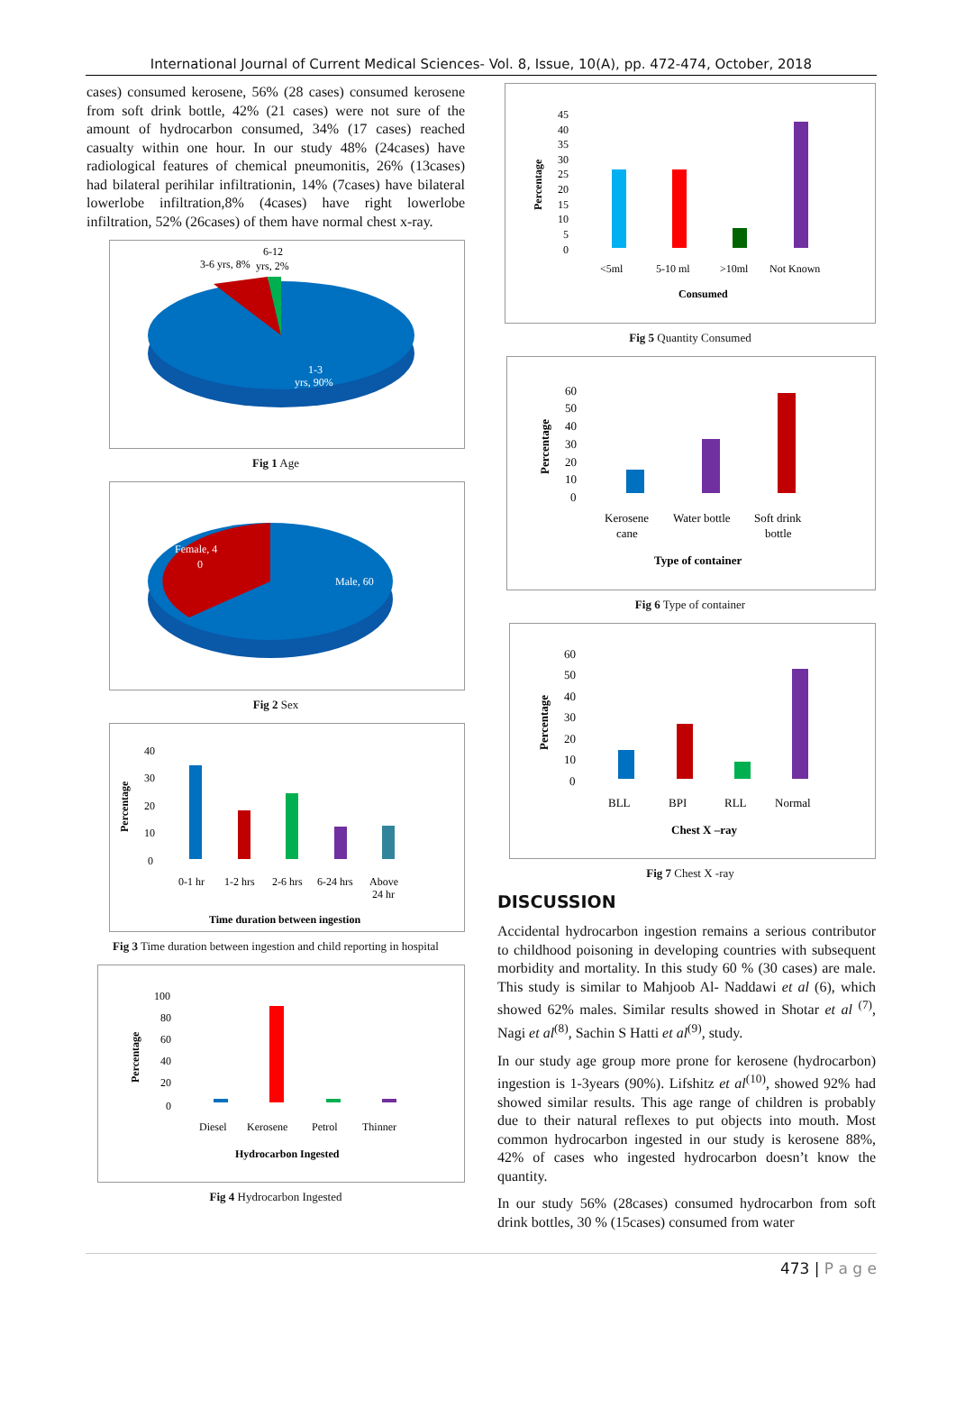International Journal of Current Medical Sciences- Vol. 8, Issue, 10(A), pp. 472-474, October, 2018
cases) consumed kerosene, 56% (28 cases) consumed kerosene from soft drink bottle, 42% (21 cases) were not sure of the amount of hydrocarbon consumed, 34% (17 cases) reached casualty within one hour. In our study 48% (24cases) have radiological features of chemical pneumonitis, 26% (13cases) had bilateral perihilar infiltrationin, 14% (7cases) have bilateral lowerlobe infiltration,8% (4cases) have right lowerlobe infiltration, 52% (26cases) of them have normal chest x-ray.
3-6 yrs, 8%
6-12
yrs, 2%
1-3
yrs, 90%
Fig 1 Age
Female, 4
0
Male, 60
Fig 2 Sex
40
30
20
10
0
Percentage
0-1 hr
1-2 hrs
2-6 hrs
6-24 hrs
Above
24 hr
Time duration between ingestion
Fig 3 Time duration between ingestion and child reporting in hospital
100
80
60
40
20
0
Percentage
Diesel
Kerosene
Petrol
Thinner
Hydrocarbon Ingested
Fig 4 Hydrocarbon Ingested
45
40
35
30
25
20
15
10
5
0
Percentage
<5ml
5-10 ml
>10ml
Not Known
Consumed
Fig 5 Quantity Consumed
60
50
40
30
20
10
0
Percentage
Kerosene
cane
Water bottle
Soft drink
bottle
Type of container
Fig 6 Type of container
60
50
40
30
20
10
0
Percentage
BLL
BPI
RLL
Normal
Chest X –ray
Fig 7 Chest X -ray
DISCUSSION
Accidental hydrocarbon ingestion remains a serious contributor to childhood poisoning in developing countries with subsequent morbidity and mortality. In this study 60 % (30 cases) are male. This study is similar to Mahjoob Al- Naddawi et al (6), which showed 62% males. Similar results showed in Shotar et al <sup>(7)</sup>, Nagi et al<sup>(8)</sup>, Sachin S Hatti et al<sup>(9)</sup>, study.
In our study age group more prone for kerosene (hydrocarbon) ingestion is 1-3years (90%). Lifshitz et al<sup>(10)</sup>, showed 92% had showed similar results. This age range of children is probably due to their natural reflexes to put objects into mouth. Most common hydrocarbon ingested in our study is kerosene 88%, 42% of cases who ingested hydrocarbon doesn’t know the quantity.
In our study 56% (28cases) consumed hydrocarbon from soft drink bottles, 30 % (15cases) consumed from water
473 | P a g e